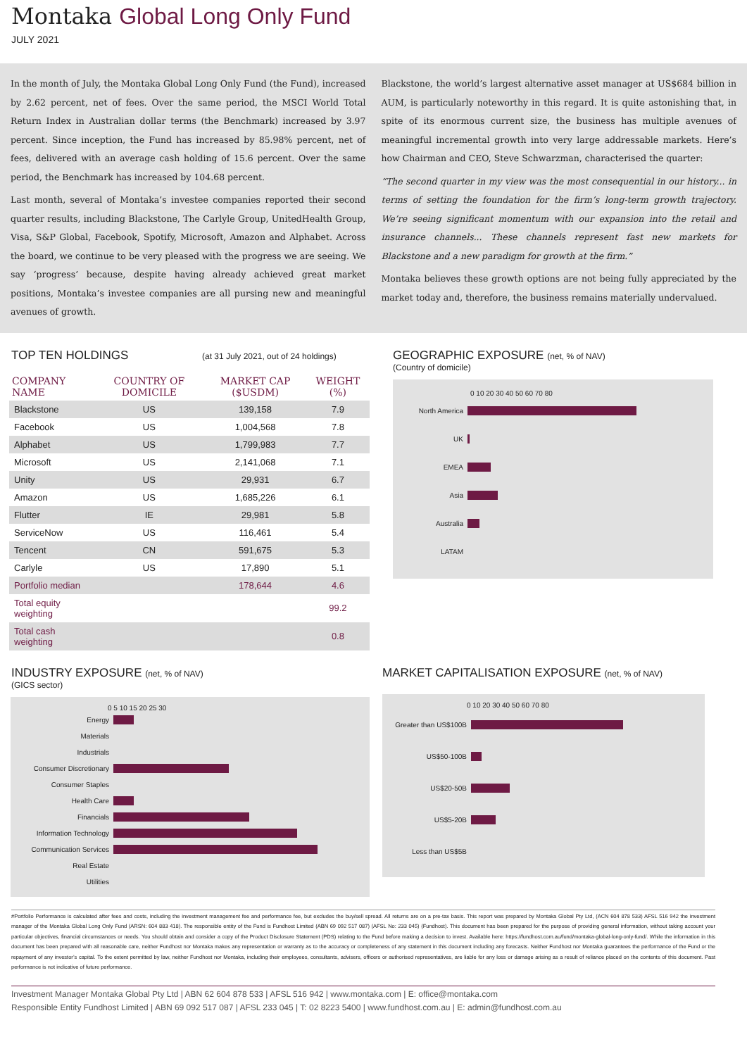Montaka Global Long Only Fund
JULY 2021
In the month of July, the Montaka Global Long Only Fund (the Fund), increased by 2.62 percent, net of fees. Over the same period, the MSCI World Total Return Index in Australian dollar terms (the Benchmark) increased by 3.97 percent. Since inception, the Fund has increased by 85.98% percent, net of fees, delivered with an average cash holding of 15.6 percent. Over the same period, the Benchmark has increased by 104.68 percent.
Last month, several of Montaka’s investee companies reported their second quarter results, including Blackstone, The Carlyle Group, UnitedHealth Group, Visa, S&P Global, Facebook, Spotify, Microsoft, Amazon and Alphabet. Across the board, we continue to be very pleased with the progress we are seeing. We say ‘progress’ because, despite having already achieved great market positions, Montaka’s investee companies are all pursing new and meaningful avenues of growth.
Blackstone, the world’s largest alternative asset manager at US$684 billion in AUM, is particularly noteworthy in this regard. It is quite astonishing that, in spite of its enormous current size, the business has multiple avenues of meaningful incremental growth into very large addressable markets. Here’s how Chairman and CEO, Steve Schwarzman, characterised the quarter:
“The second quarter in my view was the most consequential in our history... in terms of setting the foundation for the firm’s long-term growth trajectory. We’re seeing significant momentum with our expansion into the retail and insurance channels... These channels represent fast new markets for Blackstone and a new paradigm for growth at the firm.”
Montaka believes these growth options are not being fully appreciated by the market today and, therefore, the business remains materially undervalued.
TOP TEN HOLDINGS (at 31 July 2021, out of 24 holdings)
| COMPANY NAME | COUNTRY OF DOMICILE | MARKET CAP ($USDM) | WEIGHT (%) |
| --- | --- | --- | --- |
| Blackstone | US | 139,158 | 7.9 |
| Facebook | US | 1,004,568 | 7.8 |
| Alphabet | US | 1,799,983 | 7.7 |
| Microsoft | US | 2,141,068 | 7.1 |
| Unity | US | 29,931 | 6.7 |
| Amazon | US | 1,685,226 | 6.1 |
| Flutter | IE | 29,981 | 5.8 |
| ServiceNow | US | 116,461 | 5.4 |
| Tencent | CN | 591,675 | 5.3 |
| Carlyle | US | 17,890 | 5.1 |
| Portfolio median | | 178,644 | 4.6 |
| Total equity weighting | | | 99.2 |
| Total cash weighting | | | 0.8 |
GEOGRAPHIC EXPOSURE (net, % of NAV)
(Country of domicile)
0 10 20 30 40 50 60 70 80
North America
UK
EMEA
Asia
Australia
LATAM
INDUSTRY EXPOSURE (net, % of NAV)
(GICS sector)
0 5 10 15 20 25 30
Energy
Materials
Industrials
Consumer Discretionary
Consumer Staples
Health Care
Financials
Information Technology
Communication Services
Real Estate
Utilities
MARKET CAPITALISATION EXPOSURE (net, % of NAV)
0 10 20 30 40 50 60 70 80
Greater than US$100B
US$50-100B
US$20-50B
US$5-20B
Less than US$5B
#Portfolio Performance is calculated after fees and costs, including the investment management fee and performance fee, but excludes the buy/sell spread. All returns are on a pre-tax basis. This report was prepared by Montaka Global Pty Ltd, (ACN 604 878 533) AFSL 516 942 the investment manager of the Montaka Global Long Only Fund (ARSN: 604 883 418). The responsible entity of the Fund is Fundhost Limited (ABN 69 092 517 087) (AFSL No: 233 045) (Fundhost). This document has been prepared for the purpose of providing general information, without taking account your particular objectives, financial circumstances or needs. You should obtain and consider a copy of the Product Disclosure Statement (PDS) relating to the Fund before making a decision to invest. Available here: https://fundhost.com.au/fund/montaka-global-long-only-fund/. While the information in this document has been prepared with all reasonable care, neither Fundhost nor Montaka makes any representation or warranty as to the accuracy or completeness of any statement in this document including any forecasts. Neither Fundhost nor Montaka guarantees the performance of the Fund or the repayment of any investor’s capital. To the extent permitted by law, neither Fundhost nor Montaka, including their employees, consultants, advisers, officers or authorised representatives, are liable for any loss or damage arising as a result of reliance placed on the contents of this document. Past performance is not indicative of future performance.
Investment Manager Montaka Global Pty Ltd | ABN 62 604 878 533 | AFSL 516 942 | www.montaka.com | E: office@montaka.com
Responsible Entity Fundhost Limited | ABN 69 092 517 087 | AFSL 233 045 | T: 02 8223 5400 | www.fundhost.com.au | E: admin@fundhost.com.au